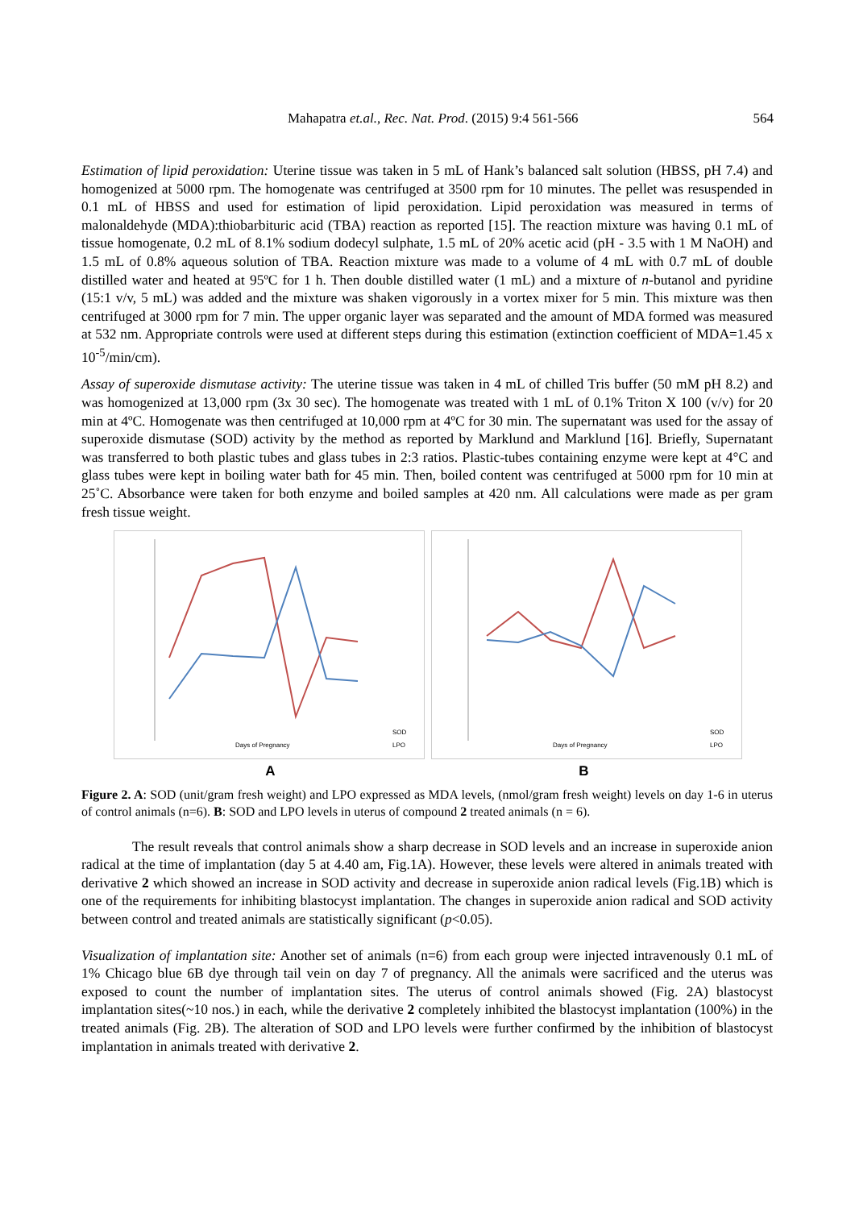Mahapatra et.al., Rec. Nat. Prod. (2015) 9:4 561-566 564
Estimation of lipid peroxidation: Uterine tissue was taken in 5 mL of Hank’s balanced salt solution (HBSS, pH 7.4) and homogenized at 5000 rpm. The homogenate was centrifuged at 3500 rpm for 10 minutes. The pellet was resuspended in 0.1 mL of HBSS and used for estimation of lipid peroxidation. Lipid peroxidation was measured in terms of malonaldehyde (MDA):thiobarbituric acid (TBA) reaction as reported [15]. The reaction mixture was having 0.1 mL of tissue homogenate, 0.2 mL of 8.1% sodium dodecyl sulphate, 1.5 mL of 20% acetic acid (pH - 3.5 with 1 M NaOH) and 1.5 mL of 0.8% aqueous solution of TBA. Reaction mixture was made to a volume of 4 mL with 0.7 mL of double distilled water and heated at 95ºC for 1 h. Then double distilled water (1 mL) and a mixture of n-butanol and pyridine (15:1 v/v, 5 mL) was added and the mixture was shaken vigorously in a vortex mixer for 5 min. This mixture was then centrifuged at 3000 rpm for 7 min. The upper organic layer was separated and the amount of MDA formed was measured at 532 nm. Appropriate controls were used at different steps during this estimation (extinction coefficient of MDA=1.45 x 10<sup>-5</sup>/min/cm).
Assay of superoxide dismutase activity: The uterine tissue was taken in 4 mL of chilled Tris buffer (50 mM pH 8.2) and was homogenized at 13,000 rpm (3x 30 sec). The homogenate was treated with 1 mL of 0.1% Triton X 100 (v/v) for 20 min at 4ºC. Homogenate was then centrifuged at 10,000 rpm at 4ºC for 30 min. The supernatant was used for the assay of superoxide dismutase (SOD) activity by the method as reported by Marklund and Marklund [16]. Briefly, Supernatant was transferred to both plastic tubes and glass tubes in 2:3 ratios. Plastic-tubes containing enzyme were kept at 4°C and glass tubes were kept in boiling water bath for 45 min. Then, boiled content was centrifuged at 5000 rpm for 10 min at 25˚C. Absorbance were taken for both enzyme and boiled samples at 420 nm. All calculations were made as per gram fresh tissue weight.
Days of Pregnancy
SOD
LPO
Days of Pregnancy
SOD
LPO
A B
Figure 2. A: SOD (unit/gram fresh weight) and LPO expressed as MDA levels, (nmol/gram fresh weight) levels on day 1-6 in uterus of control animals (n=6). B: SOD and LPO levels in uterus of compound 2 treated animals (n = 6).
The result reveals that control animals show a sharp decrease in SOD levels and an increase in superoxide anion radical at the time of implantation (day 5 at 4.40 am, Fig.1A). However, these levels were altered in animals treated with derivative 2 which showed an increase in SOD activity and decrease in superoxide anion radical levels (Fig.1B) which is one of the requirements for inhibiting blastocyst implantation. The changes in superoxide anion radical and SOD activity between control and treated animals are statistically significant (p<0.05).
Visualization of implantation site: Another set of animals (n=6) from each group were injected intravenously 0.1 mL of 1% Chicago blue 6B dye through tail vein on day 7 of pregnancy. All the animals were sacrificed and the uterus was exposed to count the number of implantation sites. The uterus of control animals showed (Fig. 2A) blastocyst implantation sites(~10 nos.) in each, while the derivative 2 completely inhibited the blastocyst implantation (100%) in the treated animals (Fig. 2B). The alteration of SOD and LPO levels were further confirmed by the inhibition of blastocyst implantation in animals treated with derivative 2.